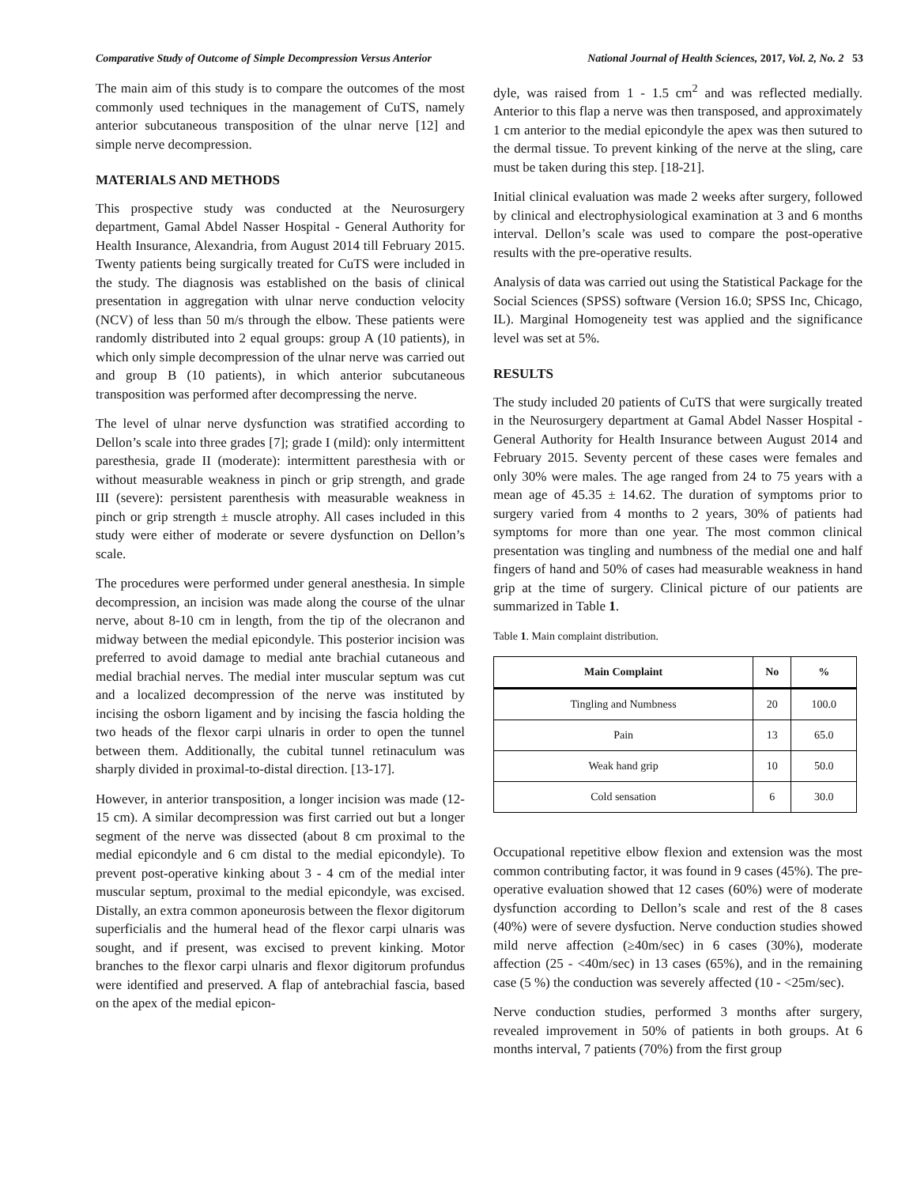Comparative Study of Outcome of Simple Decompression Versus Anterior National Journal of Health Sciences, 2017, Vol. 2, No. 2 53
The main aim of this study is to compare the outcomes of the most commonly used techniques in the management of CuTS, namely anterior subcutaneous transposition of the ulnar nerve [12] and simple nerve decompression.
MATERIALS AND METHODS
This prospective study was conducted at the Neurosurgery department, Gamal Abdel Nasser Hospital - General Authority for Health Insurance, Alexandria, from August 2014 till February 2015. Twenty patients being surgically treated for CuTS were included in the study. The diagnosis was established on the basis of clinical presentation in aggregation with ulnar nerve conduction velocity (NCV) of less than 50 m/s through the elbow. These patients were randomly distributed into 2 equal groups: group A (10 patients), in which only simple decompression of the ulnar nerve was carried out and group B (10 patients), in which anterior subcutaneous transposition was performed after decompressing the nerve.
The level of ulnar nerve dysfunction was stratified according to Dellon’s scale into three grades [7]; grade I (mild): only intermittent paresthesia, grade II (moderate): intermittent paresthesia with or without measurable weakness in pinch or grip strength, and grade III (severe): persistent parenthesis with measurable weakness in pinch or grip strength ± muscle atrophy. All cases included in this study were either of moderate or severe dysfunction on Dellon’s scale.
The procedures were performed under general anesthesia. In simple decompression, an incision was made along the course of the ulnar nerve, about 8-10 cm in length, from the tip of the olecranon and midway between the medial epicondyle. This posterior incision was preferred to avoid damage to medial ante brachial cutaneous and medial brachial nerves. The medial inter muscular septum was cut and a localized decompression of the nerve was instituted by incising the osborn ligament and by incising the fascia holding the two heads of the flexor carpi ulnaris in order to open the tunnel between them. Additionally, the cubital tunnel retinaculum was sharply divided in proximal-to-distal direction. [13-17].
However, in anterior transposition, a longer incision was made (12-15 cm). A similar decompression was first carried out but a longer segment of the nerve was dissected (about 8 cm proximal to the medial epicondyle and 6 cm distal to the medial epicondyle). To prevent post-operative kinking about 3 - 4 cm of the medial inter muscular septum, proximal to the medial epicondyle, was excised. Distally, an extra common aponeurosis between the flexor digitorum superficialis and the humeral head of the flexor carpi ulnaris was sought, and if present, was excised to prevent kinking. Motor branches to the flexor carpi ulnaris and flexor digitorum profundus were identified and preserved. A flap of antebrachial fascia, based on the apex of the medial epicon-
dyle, was raised from 1 - 1.5 cm<sup>2</sup> and was reflected medially. Anterior to this flap a nerve was then transposed, and approximately 1 cm anterior to the medial epicondyle the apex was then sutured to the dermal tissue. To prevent kinking of the nerve at the sling, care must be taken during this step. [18-21].
Initial clinical evaluation was made 2 weeks after surgery, followed by clinical and electrophysiological examination at 3 and 6 months interval. Dellon’s scale was used to compare the post-operative results with the pre-operative results.
Analysis of data was carried out using the Statistical Package for the Social Sciences (SPSS) software (Version 16.0; SPSS Inc, Chicago, IL). Marginal Homogeneity test was applied and the significance level was set at 5%.
RESULTS
The study included 20 patients of CuTS that were surgically treated in the Neurosurgery department at Gamal Abdel Nasser Hospital - General Authority for Health Insurance between August 2014 and February 2015. Seventy percent of these cases were females and only 30% were males. The age ranged from 24 to 75 years with a mean age of 45.35 ± 14.62. The duration of symptoms prior to surgery varied from 4 months to 2 years, 30% of patients had symptoms for more than one year. The most common clinical presentation was tingling and numbness of the medial one and half fingers of hand and 50% of cases had measurable weakness in hand grip at the time of surgery. Clinical picture of our patients are summarized in Table 1.
Table 1. Main complaint distribution.
| Main Complaint | No | % |
| --- | --- | --- |
| Tingling and Numbness | 20 | 100.0 |
| Pain | 13 | 65.0 |
| Weak hand grip | 10 | 50.0 |
| Cold sensation | 6 | 30.0 |
Occupational repetitive elbow flexion and extension was the most common contributing factor, it was found in 9 cases (45%). The pre-operative evaluation showed that 12 cases (60%) were of moderate dysfunction according to Dellon’s scale and rest of the 8 cases (40%) were of severe dysfuction. Nerve conduction studies showed mild nerve affection (≥40m/sec) in 6 cases (30%), moderate affection (25 - <40m/sec) in 13 cases (65%), and in the remaining case (5 %) the conduction was severely affected (10 - <25m/sec).
Nerve conduction studies, performed 3 months after surgery, revealed improvement in 50% of patients in both groups. At 6 months interval, 7 patients (70%) from the first group